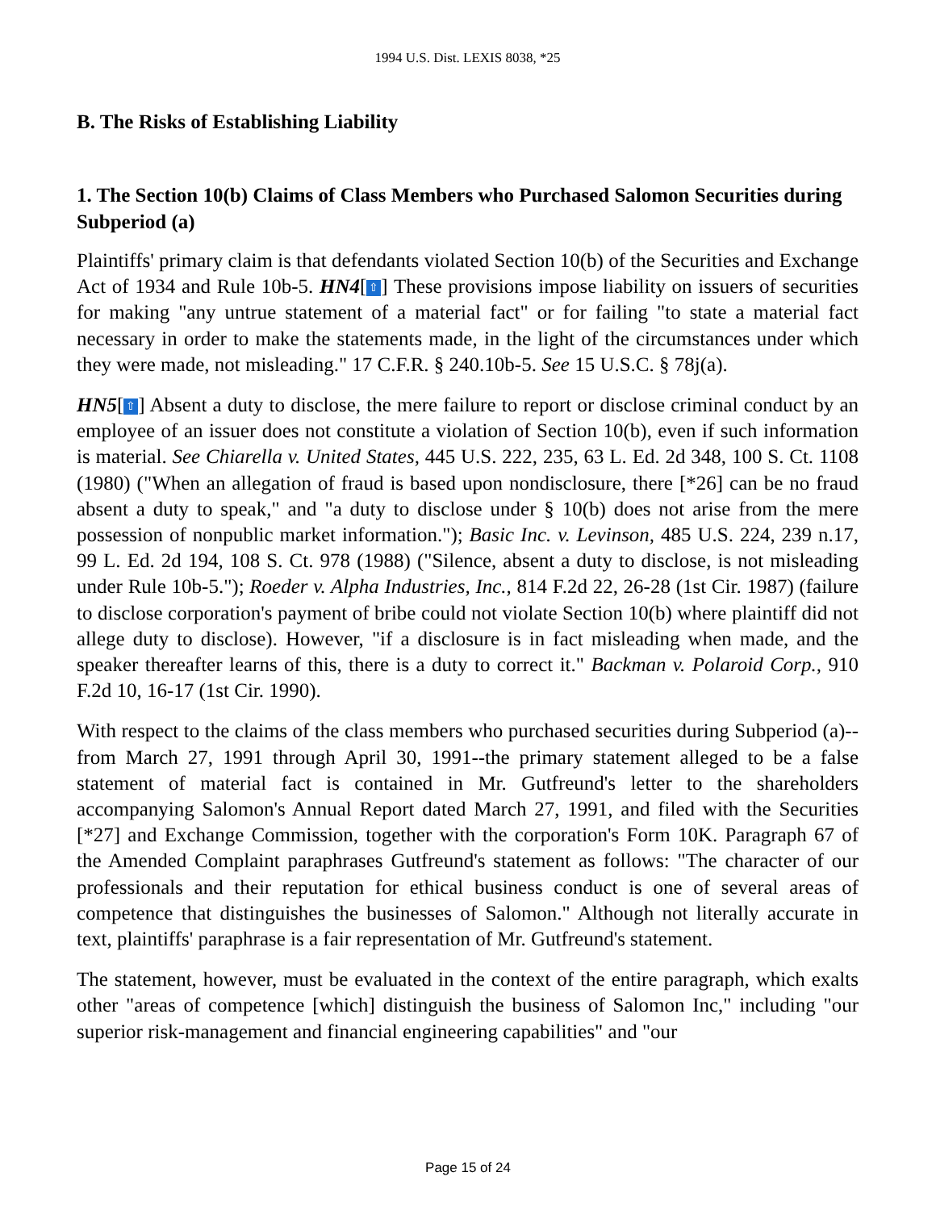1994 U.S. Dist. LEXIS 8038, *25
B. The Risks of Establishing Liability
1. The Section 10(b) Claims of Class Members who Purchased Salomon Securities during Subperiod (a)
Plaintiffs' primary claim is that defendants violated Section 10(b) of the Securities and Exchange Act of 1934 and Rule 10b-5. HN4[⇧] These provisions impose liability on issuers of securities for making "any untrue statement of a material fact" or for failing "to state a material fact necessary in order to make the statements made, in the light of the circumstances under which they were made, not misleading." 17 C.F.R. § 240.10b-5. See 15 U.S.C. § 78j(a).
HN5[⇧] Absent a duty to disclose, the mere failure to report or disclose criminal conduct by an employee of an issuer does not constitute a violation of Section 10(b), even if such information is material. See Chiarella v. United States, 445 U.S. 222, 235, 63 L. Ed. 2d 348, 100 S. Ct. 1108 (1980) ("When an allegation of fraud is based upon nondisclosure, there [*26] can be no fraud absent a duty to speak," and "a duty to disclose under § 10(b) does not arise from the mere possession of nonpublic market information."); Basic Inc. v. Levinson, 485 U.S. 224, 239 n.17, 99 L. Ed. 2d 194, 108 S. Ct. 978 (1988) ("Silence, absent a duty to disclose, is not misleading under Rule 10b-5."); Roeder v. Alpha Industries, Inc., 814 F.2d 22, 26-28 (1st Cir. 1987) (failure to disclose corporation's payment of bribe could not violate Section 10(b) where plaintiff did not allege duty to disclose). However, "if a disclosure is in fact misleading when made, and the speaker thereafter learns of this, there is a duty to correct it." Backman v. Polaroid Corp., 910 F.2d 10, 16-17 (1st Cir. 1990).
With respect to the claims of the class members who purchased securities during Subperiod (a)--from March 27, 1991 through April 30, 1991--the primary statement alleged to be a false statement of material fact is contained in Mr. Gutfreund's letter to the shareholders accompanying Salomon's Annual Report dated March 27, 1991, and filed with the Securities [*27] and Exchange Commission, together with the corporation's Form 10K. Paragraph 67 of the Amended Complaint paraphrases Gutfreund's statement as follows: "The character of our professionals and their reputation for ethical business conduct is one of several areas of competence that distinguishes the businesses of Salomon." Although not literally accurate in text, plaintiffs' paraphrase is a fair representation of Mr. Gutfreund's statement.
The statement, however, must be evaluated in the context of the entire paragraph, which exalts other "areas of competence [which] distinguish the business of Salomon Inc," including "our superior risk-management and financial engineering capabilities" and "our
Page 15 of 24